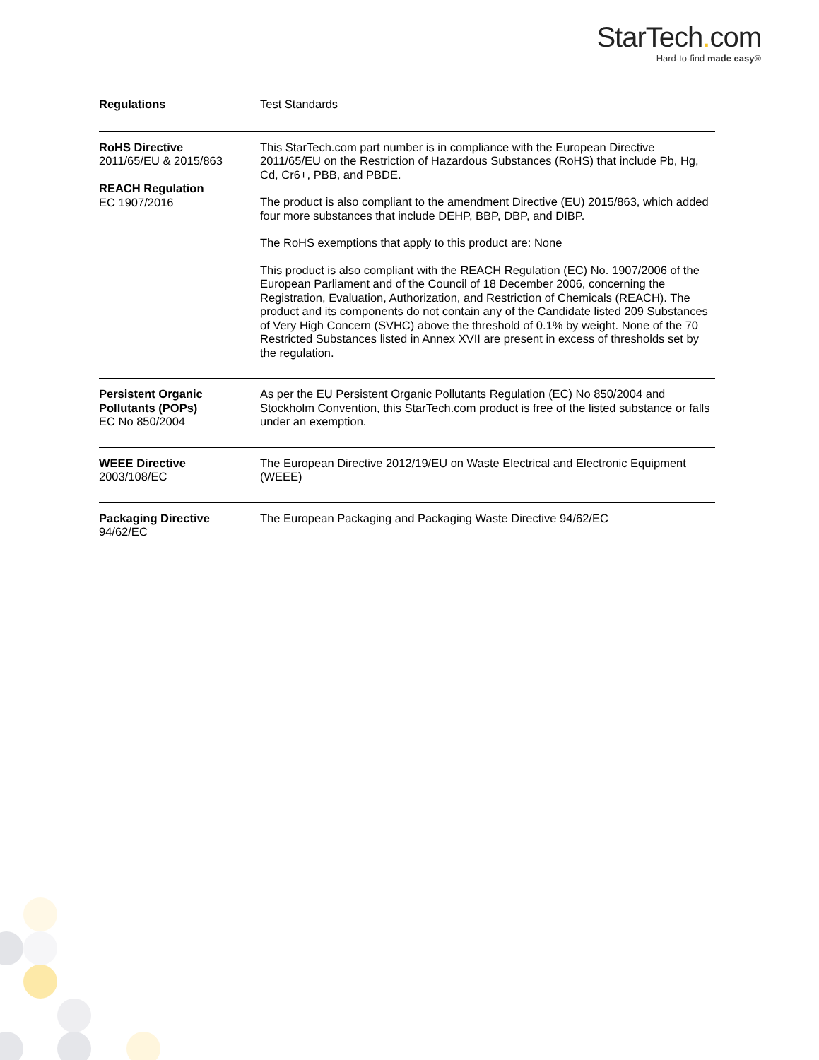StarTech. com
Hard-to-find made easy®
| Regulations | Test Standards |
| RoHS Directive 2011/65/EU & 2015/863 REACH Regulation EC 1907/2016 | This StarTech.com part number is in compliance with the European Directive 2011/65/EU on the Restriction of Hazardous Substances (RoHS) that include Pb, Hg, Cd, Cr6+, PBB, and PBDE. The product is also compliant to the amendment Directive (EU) 2015/863, which added four more substances that include DEHP, BBP, DBP, and DIBP. The RoHS exemptions that apply to this product are: None This product is also compliant with the REACH Regulation (EC) No. 1907/2006 of the European Parliament and of the Council of 18 December 2006, concerning the Registration, Evaluation, Authorization, and Restriction of Chemicals (REACH). The product and its components do not contain any of the Candidate listed 209 Substances of Very High Concern (SVHC) above the threshold of 0.1% by weight. None of the 70 Restricted Substances listed in Annex XVII are present in excess of thresholds set by the regulation. |
| Persistent Organic Pollutants (POPs) EC No 850/2004 | As per the EU Persistent Organic Pollutants Regulation (EC) No 850/2004 and Stockholm Convention, this StarTech.com product is free of the listed substance or falls under an exemption. |
| WEEE Directive 2003/108/EC | The European Directive 2012/19/EU on Waste Electrical and Electronic Equipment (WEEE) |
| Packaging Directive 94/62/EC | The European Packaging and Packaging Waste Directive 94/62/EC |